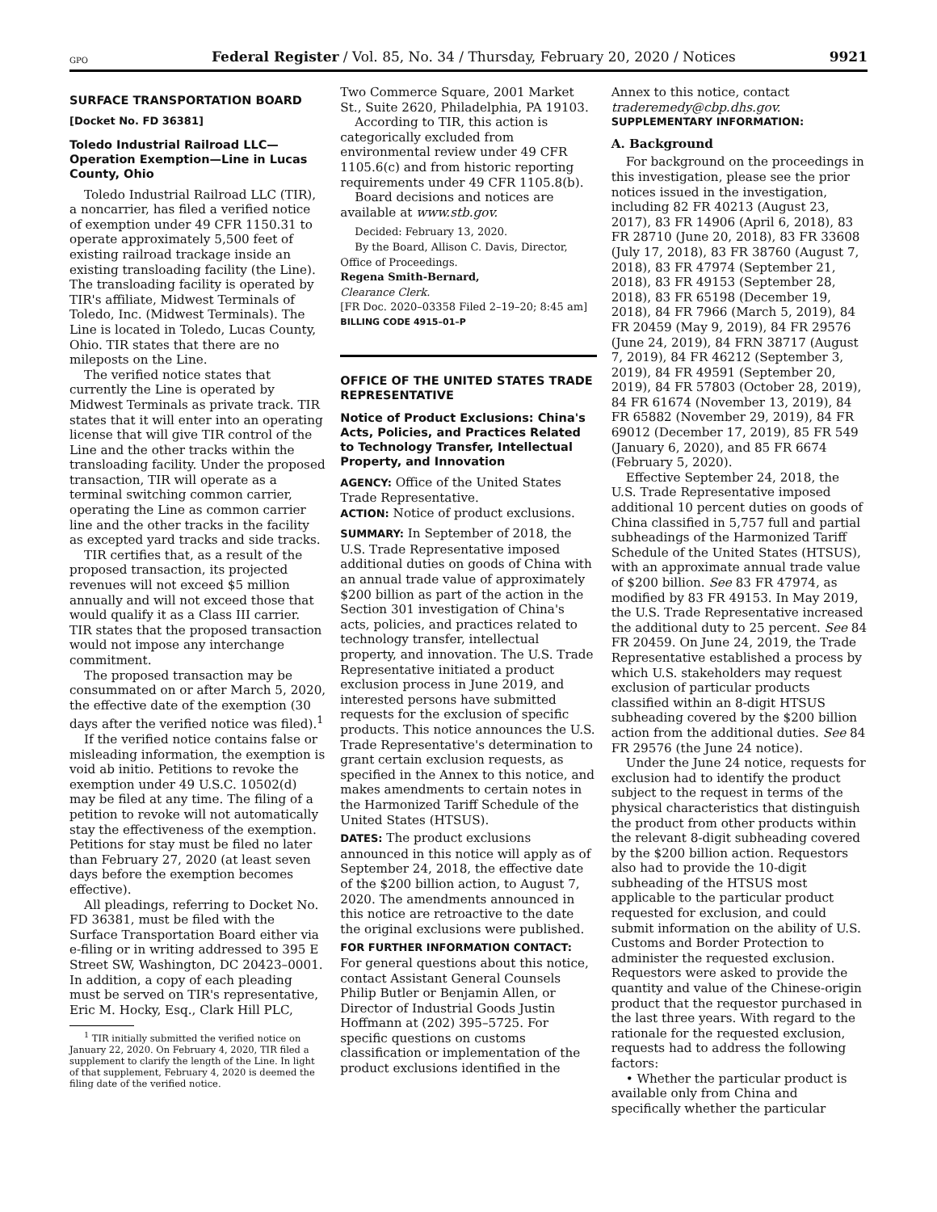GPO Federal Register / Vol. 85, No. 34 / Thursday, February 20, 2020 / Notices 9921
SURFACE TRANSPORTATION BOARD
[Docket No. FD 36381]
Toledo Industrial Railroad LLC—Operation Exemption—Line in Lucas County, Ohio
Toledo Industrial Railroad LLC (TIR), a noncarrier, has filed a verified notice of exemption under 49 CFR 1150.31 to operate approximately 5,500 feet of existing railroad trackage inside an existing transloading facility (the Line). The transloading facility is operated by TIR's affiliate, Midwest Terminals of Toledo, Inc. (Midwest Terminals). The Line is located in Toledo, Lucas County, Ohio. TIR states that there are no mileposts on the Line.
The verified notice states that currently the Line is operated by Midwest Terminals as private track. TIR states that it will enter into an operating license that will give TIR control of the Line and the other tracks within the transloading facility. Under the proposed transaction, TIR will operate as a terminal switching common carrier, operating the Line as common carrier line and the other tracks in the facility as excepted yard tracks and side tracks.
TIR certifies that, as a result of the proposed transaction, its projected revenues will not exceed $5 million annually and will not exceed those that would qualify it as a Class III carrier. TIR states that the proposed transaction would not impose any interchange commitment.
The proposed transaction may be consummated on or after March 5, 2020, the effective date of the exemption (30 days after the verified notice was filed).<sup>1</sup>
If the verified notice contains false or misleading information, the exemption is void ab initio. Petitions to revoke the exemption under 49 U.S.C. 10502(d) may be filed at any time. The filing of a petition to revoke will not automatically stay the effectiveness of the exemption. Petitions for stay must be filed no later than February 27, 2020 (at least seven days before the exemption becomes effective).
All pleadings, referring to Docket No. FD 36381, must be filed with the Surface Transportation Board either via e-filing or in writing addressed to 395 E Street SW, Washington, DC 20423–0001. In addition, a copy of each pleading must be served on TIR's representative, Eric M. Hocky, Esq., Clark Hill PLC,
<sup>1</sup> TIR initially submitted the verified notice on January 22, 2020. On February 4, 2020, TIR filed a supplement to clarify the length of the Line. In light of that supplement, February 4, 2020 is deemed the filing date of the verified notice.
Two Commerce Square, 2001 Market St., Suite 2620, Philadelphia, PA 19103.
According to TIR, this action is categorically excluded from environmental review under 49 CFR 1105.6(c) and from historic reporting requirements under 49 CFR 1105.8(b).
Board decisions and notices are available at www.stb.gov.
Decided: February 13, 2020.
By the Board, Allison C. Davis, Director, Office of Proceedings.
Regena Smith-Bernard,
Clearance Clerk.
[FR Doc. 2020–03358 Filed 2–19–20; 8:45 am]
BILLING CODE 4915–01–P
OFFICE OF THE UNITED STATES TRADE REPRESENTATIVE
Notice of Product Exclusions: China's Acts, Policies, and Practices Related to Technology Transfer, Intellectual Property, and Innovation
AGENCY: Office of the United States Trade Representative.
ACTION: Notice of product exclusions.
SUMMARY: In September of 2018, the U.S. Trade Representative imposed additional duties on goods of China with an annual trade value of approximately $200 billion as part of the action in the Section 301 investigation of China's acts, policies, and practices related to technology transfer, intellectual property, and innovation. The U.S. Trade Representative initiated a product exclusion process in June 2019, and interested persons have submitted requests for the exclusion of specific products. This notice announces the U.S. Trade Representative's determination to grant certain exclusion requests, as specified in the Annex to this notice, and makes amendments to certain notes in the Harmonized Tariff Schedule of the United States (HTSUS).
DATES: The product exclusions announced in this notice will apply as of September 24, 2018, the effective date of the $200 billion action, to August 7, 2020. The amendments announced in this notice are retroactive to the date the original exclusions were published.
FOR FURTHER INFORMATION CONTACT: For general questions about this notice, contact Assistant General Counsels Philip Butler or Benjamin Allen, or Director of Industrial Goods Justin Hoffmann at (202) 395–5725. For specific questions on customs classification or implementation of the product exclusions identified in the
Annex to this notice, contact traderemedy@cbp.dhs.gov.
SUPPLEMENTARY INFORMATION:
A. Background
For background on the proceedings in this investigation, please see the prior notices issued in the investigation, including 82 FR 40213 (August 23, 2017), 83 FR 14906 (April 6, 2018), 83 FR 28710 (June 20, 2018), 83 FR 33608 (July 17, 2018), 83 FR 38760 (August 7, 2018), 83 FR 47974 (September 21, 2018), 83 FR 49153 (September 28, 2018), 83 FR 65198 (December 19, 2018), 84 FR 7966 (March 5, 2019), 84 FR 20459 (May 9, 2019), 84 FR 29576 (June 24, 2019), 84 FRN 38717 (August 7, 2019), 84 FR 46212 (September 3, 2019), 84 FR 49591 (September 20, 2019), 84 FR 57803 (October 28, 2019), 84 FR 61674 (November 13, 2019), 84 FR 65882 (November 29, 2019), 84 FR 69012 (December 17, 2019), 85 FR 549 (January 6, 2020), and 85 FR 6674 (February 5, 2020).
Effective September 24, 2018, the U.S. Trade Representative imposed additional 10 percent duties on goods of China classified in 5,757 full and partial subheadings of the Harmonized Tariff Schedule of the United States (HTSUS), with an approximate annual trade value of $200 billion. See 83 FR 47974, as modified by 83 FR 49153. In May 2019, the U.S. Trade Representative increased the additional duty to 25 percent. See 84 FR 20459. On June 24, 2019, the Trade Representative established a process by which U.S. stakeholders may request exclusion of particular products classified within an 8-digit HTSUS subheading covered by the $200 billion action from the additional duties. See 84 FR 29576 (the June 24 notice).
Under the June 24 notice, requests for exclusion had to identify the product subject to the request in terms of the physical characteristics that distinguish the product from other products within the relevant 8-digit subheading covered by the $200 billion action. Requestors also had to provide the 10-digit subheading of the HTSUS most applicable to the particular product requested for exclusion, and could submit information on the ability of U.S. Customs and Border Protection to administer the requested exclusion. Requestors were asked to provide the quantity and value of the Chinese-origin product that the requestor purchased in the last three years. With regard to the rationale for the requested exclusion, requests had to address the following factors:
• Whether the particular product is available only from China and specifically whether the particular